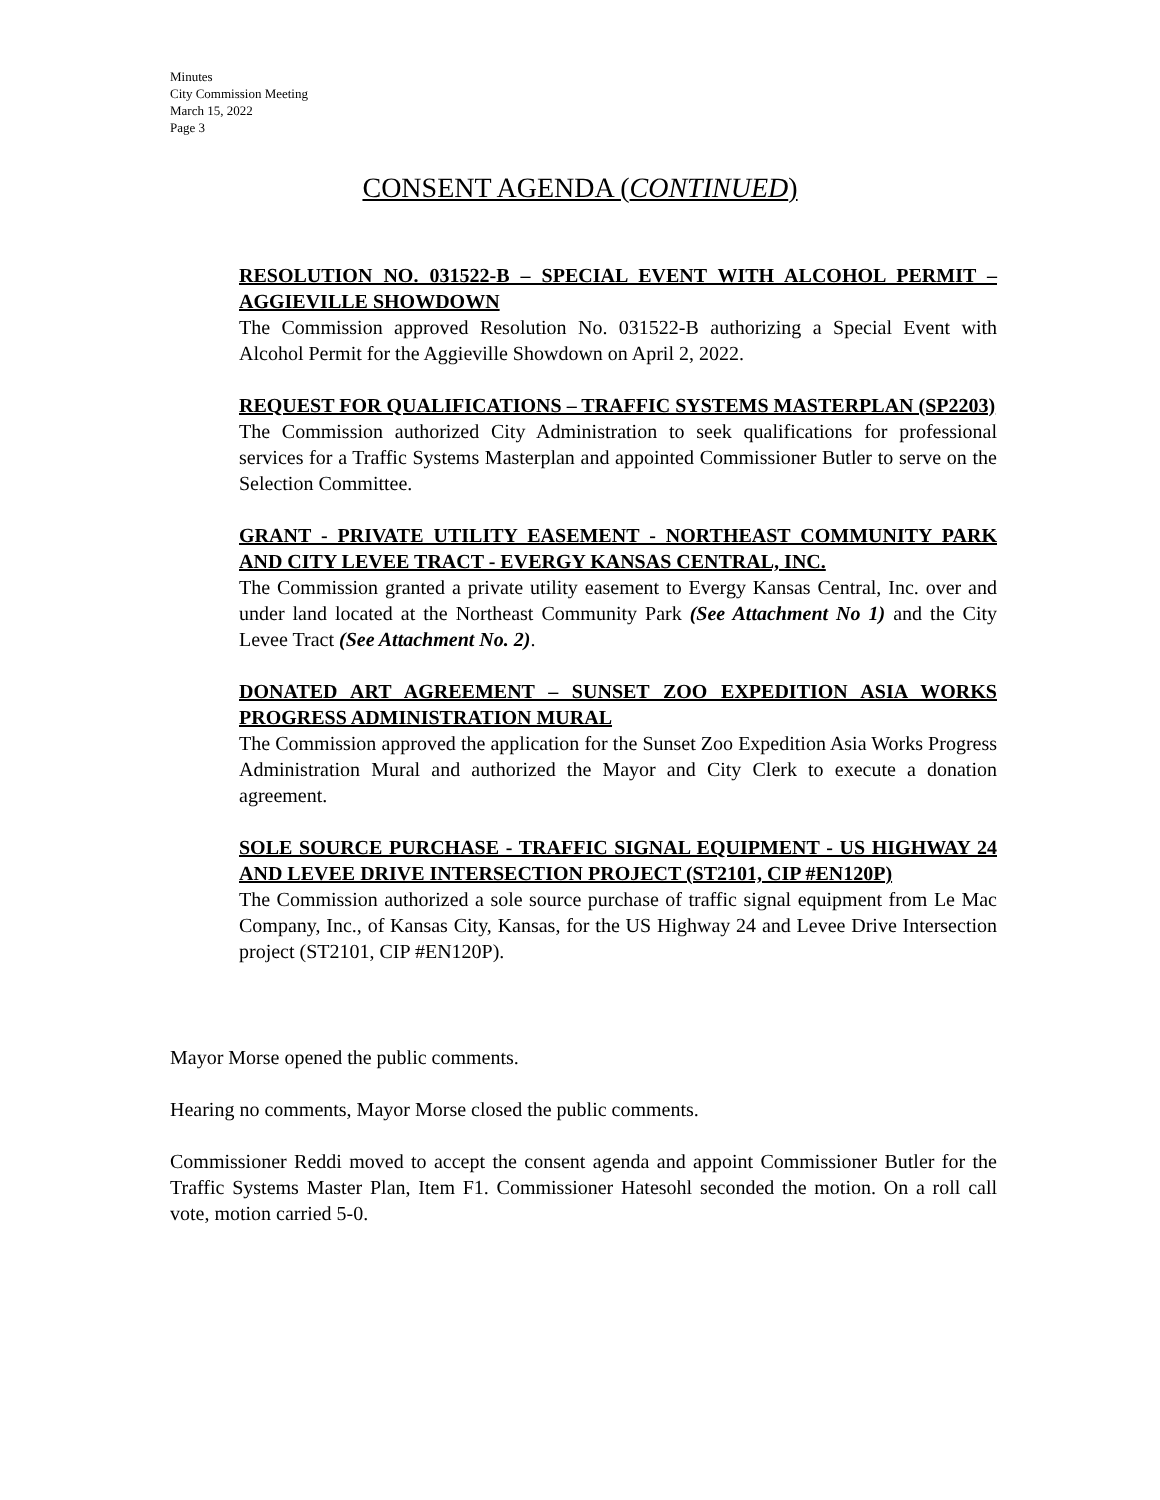Minutes
City Commission Meeting
March 15, 2022
Page 3
CONSENT AGENDA (CONTINUED)
RESOLUTION NO. 031522-B – SPECIAL EVENT WITH ALCOHOL PERMIT – AGGIEVILLE SHOWDOWN
The Commission approved Resolution No. 031522-B authorizing a Special Event with Alcohol Permit for the Aggieville Showdown on April 2, 2022.
REQUEST FOR QUALIFICATIONS – TRAFFIC SYSTEMS MASTERPLAN (SP2203)
The Commission authorized City Administration to seek qualifications for professional services for a Traffic Systems Masterplan and appointed Commissioner Butler to serve on the Selection Committee.
GRANT - PRIVATE UTILITY EASEMENT - NORTHEAST COMMUNITY PARK AND CITY LEVEE TRACT - EVERGY KANSAS CENTRAL, INC.
The Commission granted a private utility easement to Evergy Kansas Central, Inc. over and under land located at the Northeast Community Park (See Attachment No 1) and the City Levee Tract (See Attachment No. 2).
DONATED ART AGREEMENT – SUNSET ZOO EXPEDITION ASIA WORKS PROGRESS ADMINISTRATION MURAL
The Commission approved the application for the Sunset Zoo Expedition Asia Works Progress Administration Mural and authorized the Mayor and City Clerk to execute a donation agreement.
SOLE SOURCE PURCHASE - TRAFFIC SIGNAL EQUIPMENT - US HIGHWAY 24 AND LEVEE DRIVE INTERSECTION PROJECT (ST2101, CIP #EN120P)
The Commission authorized a sole source purchase of traffic signal equipment from Le Mac Company, Inc., of Kansas City, Kansas, for the US Highway 24 and Levee Drive Intersection project (ST2101, CIP #EN120P).
Mayor Morse opened the public comments.
Hearing no comments, Mayor Morse closed the public comments.
Commissioner Reddi moved to accept the consent agenda and appoint Commissioner Butler for the Traffic Systems Master Plan, Item F1. Commissioner Hatesohl seconded the motion. On a roll call vote, motion carried 5-0.